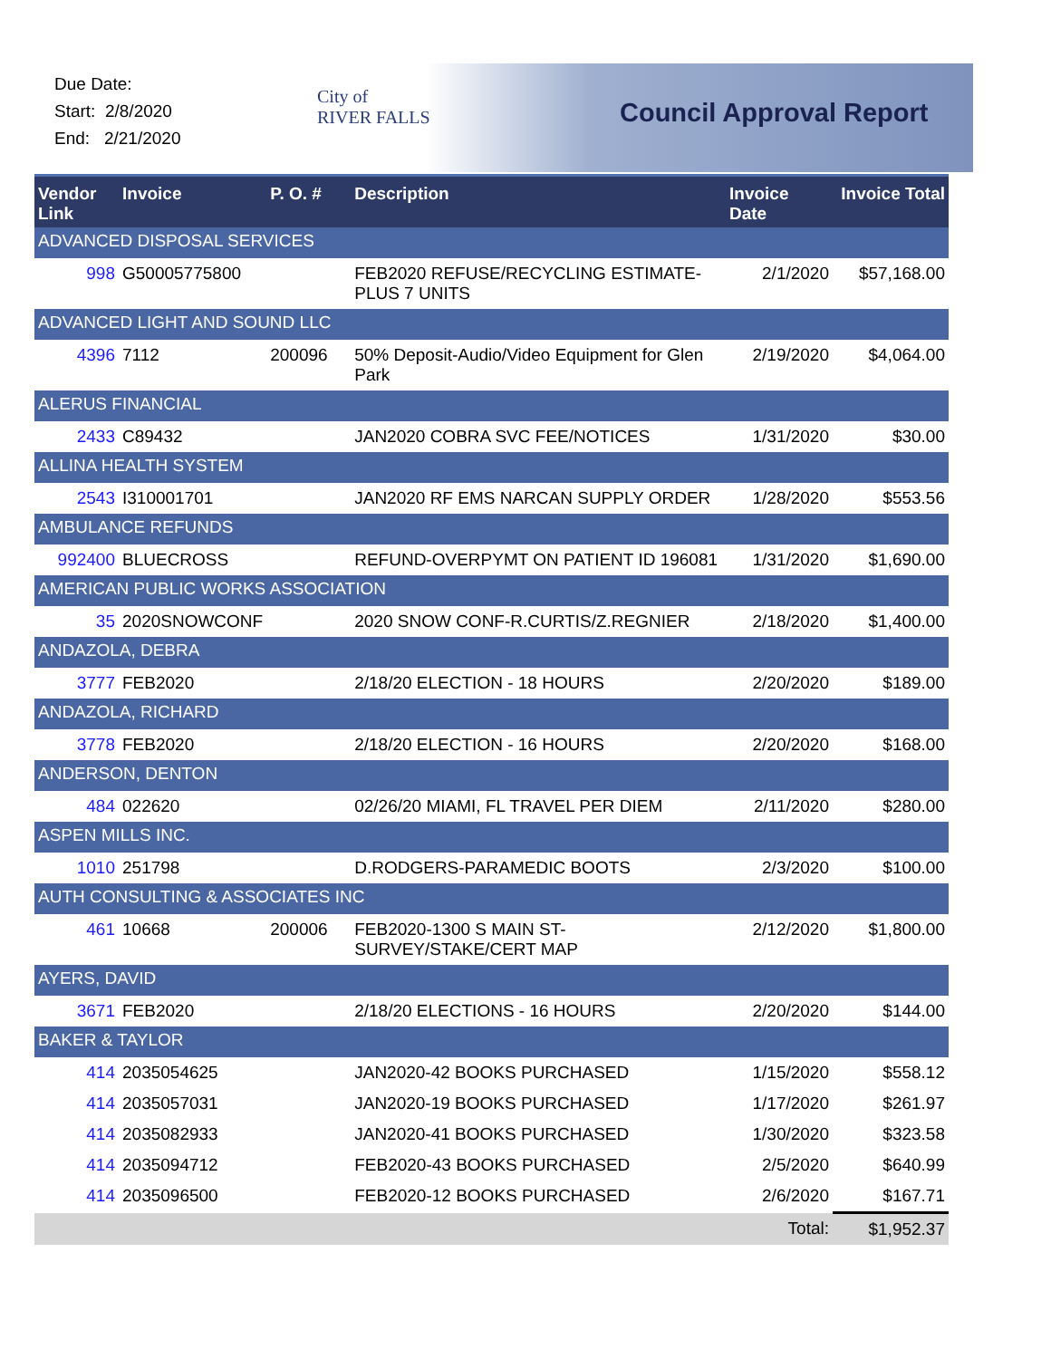Due Date:
Start: 2/8/2020
End: 2/21/2020
City of
RIVER FALLS
Council Approval Report
| Vendor Link | Invoice | P. O. # | Description | Invoice Date | Invoice Total |
| --- | --- | --- | --- | --- | --- |
| ADVANCED DISPOSAL SERVICES | | | | | |
| 998 | G50005775800 | | FEB2020 REFUSE/RECYCLING ESTIMATE-PLUS 7 UNITS | 2/1/2020 | $57,168.00 |
| ADVANCED LIGHT AND SOUND LLC | | | | | |
| 4396 | 7112 | 200096 | 50% Deposit-Audio/Video Equipment for Glen Park | 2/19/2020 | $4,064.00 |
| ALERUS FINANCIAL | | | | | |
| 2433 | C89432 | | JAN2020 COBRA SVC FEE/NOTICES | 1/31/2020 | $30.00 |
| ALLINA HEALTH SYSTEM | | | | | |
| 2543 | I310001701 | | JAN2020 RF EMS NARCAN SUPPLY ORDER | 1/28/2020 | $553.56 |
| AMBULANCE REFUNDS | | | | | |
| 992400 | BLUECROSS | | REFUND-OVERPYMT ON PATIENT ID 196081 | 1/31/2020 | $1,690.00 |
| AMERICAN PUBLIC WORKS ASSOCIATION | | | | | |
| 35 | 2020SNOWCONF | | 2020 SNOW CONF-R.CURTIS/Z.REGNIER | 2/18/2020 | $1,400.00 |
| ANDAZOLA, DEBRA | | | | | |
| 3777 | FEB2020 | | 2/18/20 ELECTION - 18 HOURS | 2/20/2020 | $189.00 |
| ANDAZOLA, RICHARD | | | | | |
| 3778 | FEB2020 | | 2/18/20 ELECTION - 16 HOURS | 2/20/2020 | $168.00 |
| ANDERSON, DENTON | | | | | |
| 484 | 022620 | | 02/26/20 MIAMI, FL TRAVEL PER DIEM | 2/11/2020 | $280.00 |
| ASPEN MILLS INC. | | | | | |
| 1010 | 251798 | | D.RODGERS-PARAMEDIC BOOTS | 2/3/2020 | $100.00 |
| AUTH CONSULTING & ASSOCIATES INC | | | | | |
| 461 | 10668 | 200006 | FEB2020-1300 S MAIN ST-SURVEY/STAKE/CERT MAP | 2/12/2020 | $1,800.00 |
| AYERS, DAVID | | | | | |
| 3671 | FEB2020 | | 2/18/20 ELECTIONS - 16 HOURS | 2/20/2020 | $144.00 |
| BAKER & TAYLOR | | | | | |
| 414 | 2035054625 | | JAN2020-42 BOOKS PURCHASED | 1/15/2020 | $558.12 |
| 414 | 2035057031 | | JAN2020-19 BOOKS PURCHASED | 1/17/2020 | $261.97 |
| 414 | 2035082933 | | JAN2020-41 BOOKS PURCHASED | 1/30/2020 | $323.58 |
| 414 | 2035094712 | | FEB2020-43 BOOKS PURCHASED | 2/5/2020 | $640.99 |
| 414 | 2035096500 | | FEB2020-12 BOOKS PURCHASED | 2/6/2020 | $167.71 |
| | | | | Total: | $1,952.37 |